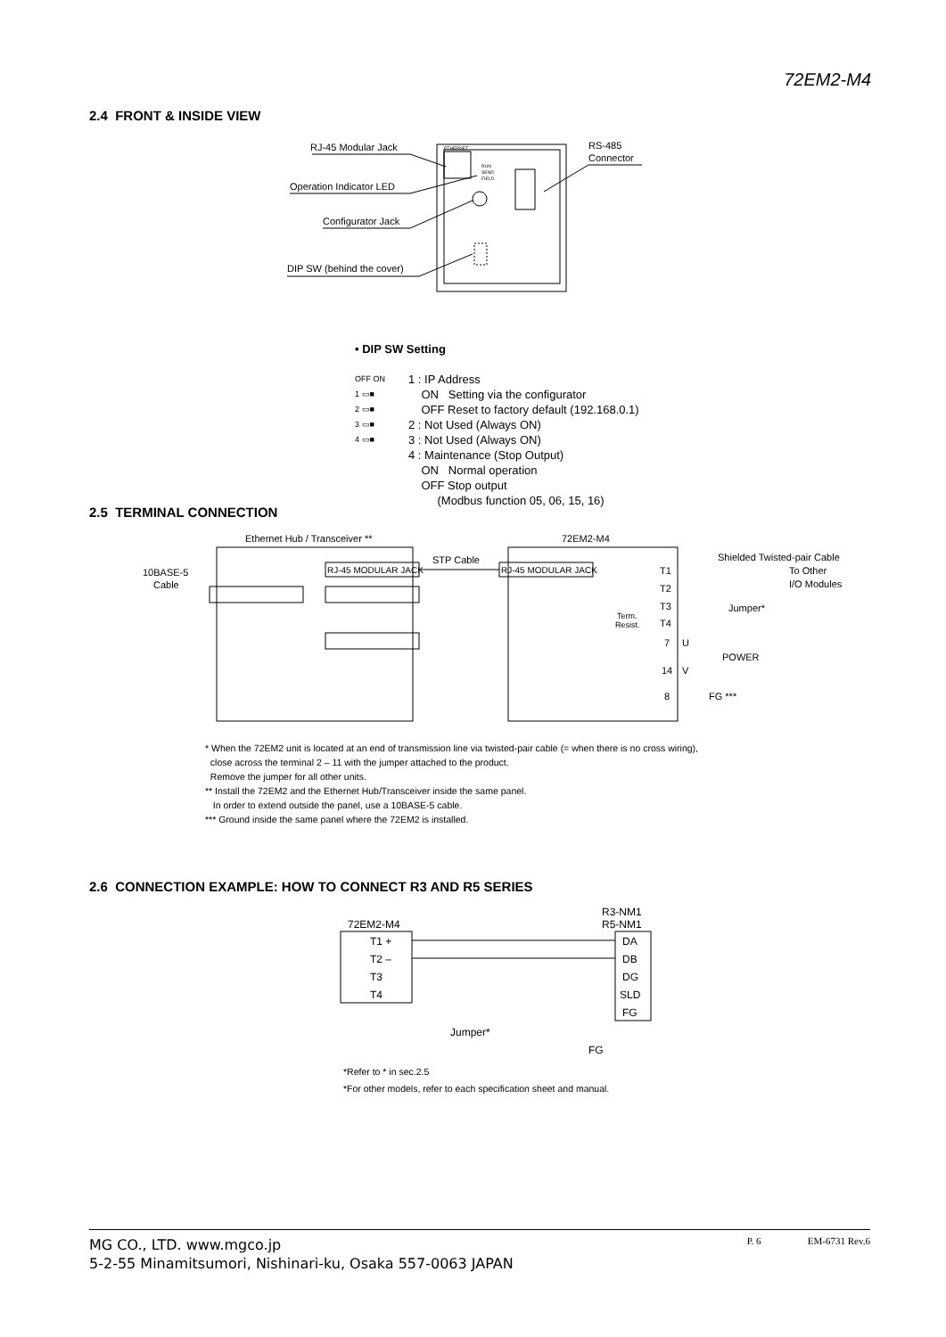72EM2-M4
2.4 FRONT & INSIDE VIEW
ETHERNET
RUN
SEND
FIELD
RJ-45 Modular Jack
Operation Indicator LED
Configurator Jack
DIP SW (behind the cover)
RS-485
Connector
• DIP SW Setting
OFF ON
1 ▭■
2 ▭■
3 ▭■
4 ▭■
1 : IP Address
ON Setting via the configurator
OFF Reset to factory default (192.168.0.1)
2 : Not Used (Always ON)
3 : Not Used (Always ON)
4 : Maintenance (Stop Output)
ON Normal operation
OFF Stop output
(Modbus function 05, 06, 15, 16)
2.5 TERMINAL CONNECTION
Ethernet Hub / Transceiver **
72EM2-M4
10BASE-5
Cable
RJ-45 MODULAR JACK
STP Cable
RJ-45 MODULAR JACK
T1
T2
T3
T4
Term.
Resist.
Shielded Twisted-pair Cable
To Other
I/O Modules
Jumper*
7
U
POWER
14
V
8
FG ***
* When the 72EM2 unit is located at an end of transmission line via twisted-pair cable (= when there is no cross wiring),
close across the terminal 2 – 11 with the jumper attached to the product.
Remove the jumper for all other units.
** Install the 72EM2 and the Ethernet Hub/Transceiver inside the same panel.
In order to extend outside the panel, use a 10BASE-5 cable.
*** Ground inside the same panel where the 72EM2 is installed.
2.6 CONNECTION EXAMPLE: HOW TO CONNECT R3 AND R5 SERIES
72EM2-M4
R3-NM1
R5-NM1
T1 +
T2 –
T3
T4
DA
DB
DG
SLD
FG
Jumper*
FG
*Refer to * in sec.2.5
*For other models, refer to each specification sheet and manual.
MG CO., LTD. www.mgco.jp
5-2-55 Minamitsumori, Nishinari-ku, Osaka 557-0063 JAPAN
P. 6 EM-6731 Rev.6